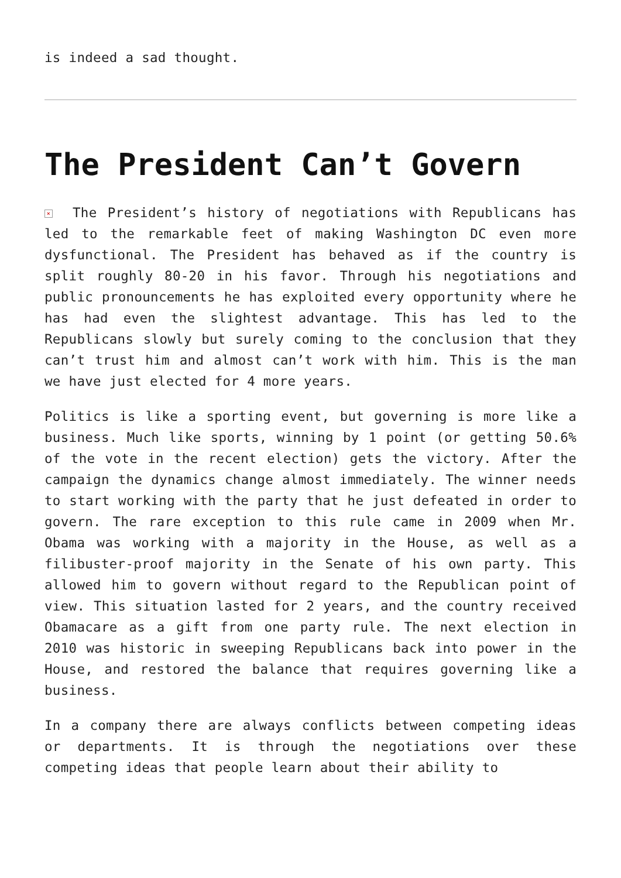is indeed a sad thought.
The President Can’t Govern
× The President’s history of negotiations with Republicans has led to the remarkable feet of making Washington DC even more dysfunctional. The President has behaved as if the country is split roughly 80-20 in his favor. Through his negotiations and public pronouncements he has exploited every opportunity where he has had even the slightest advantage. This has led to the Republicans slowly but surely coming to the conclusion that they can’t trust him and almost can’t work with him. This is the man we have just elected for 4 more years.
Politics is like a sporting event, but governing is more like a business. Much like sports, winning by 1 point (or getting 50.6% of the vote in the recent election) gets the victory. After the campaign the dynamics change almost immediately. The winner needs to start working with the party that he just defeated in order to govern. The rare exception to this rule came in 2009 when Mr. Obama was working with a majority in the House, as well as a filibuster-proof majority in the Senate of his own party. This allowed him to govern without regard to the Republican point of view. This situation lasted for 2 years, and the country received Obamacare as a gift from one party rule. The next election in 2010 was historic in sweeping Republicans back into power in the House, and restored the balance that requires governing like a business.
In a company there are always conflicts between competing ideas or departments. It is through the negotiations over these competing ideas that people learn about their ability to